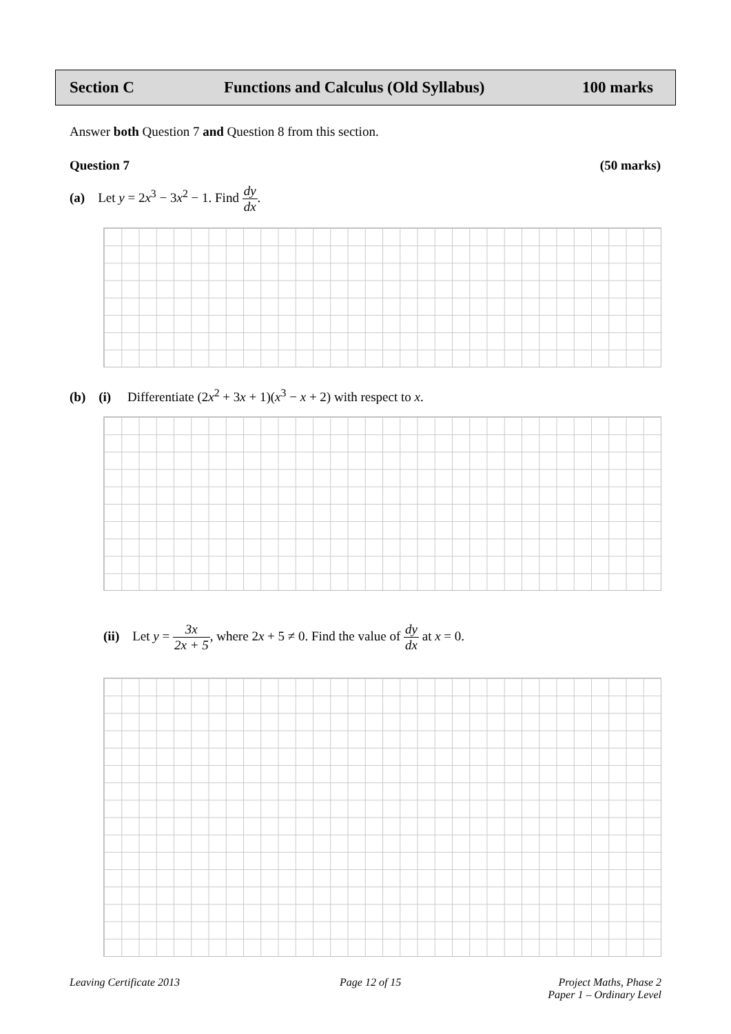Section C Functions and Calculus (Old Syllabus) 100 marks
Answer both Question 7 and Question 8 from this section.
Question 7 (50 marks)
(a) Let y = 2x<sup>3</sup> − 3x<sup>2</sup> − 1. Find dy dx.
(b) (i) Differentiate (2x<sup>2</sup> + 3x + 1)(x<sup>3</sup> − x + 2) with respect to x.
(ii) Let y = 3x 2x + 5, where 2x + 5 ≠ 0. Find the value of dy dx at x = 0.
Leaving Certificate 2013 Page 12 of 15
Project Maths, Phase 2
Paper 1 – Ordinary Level